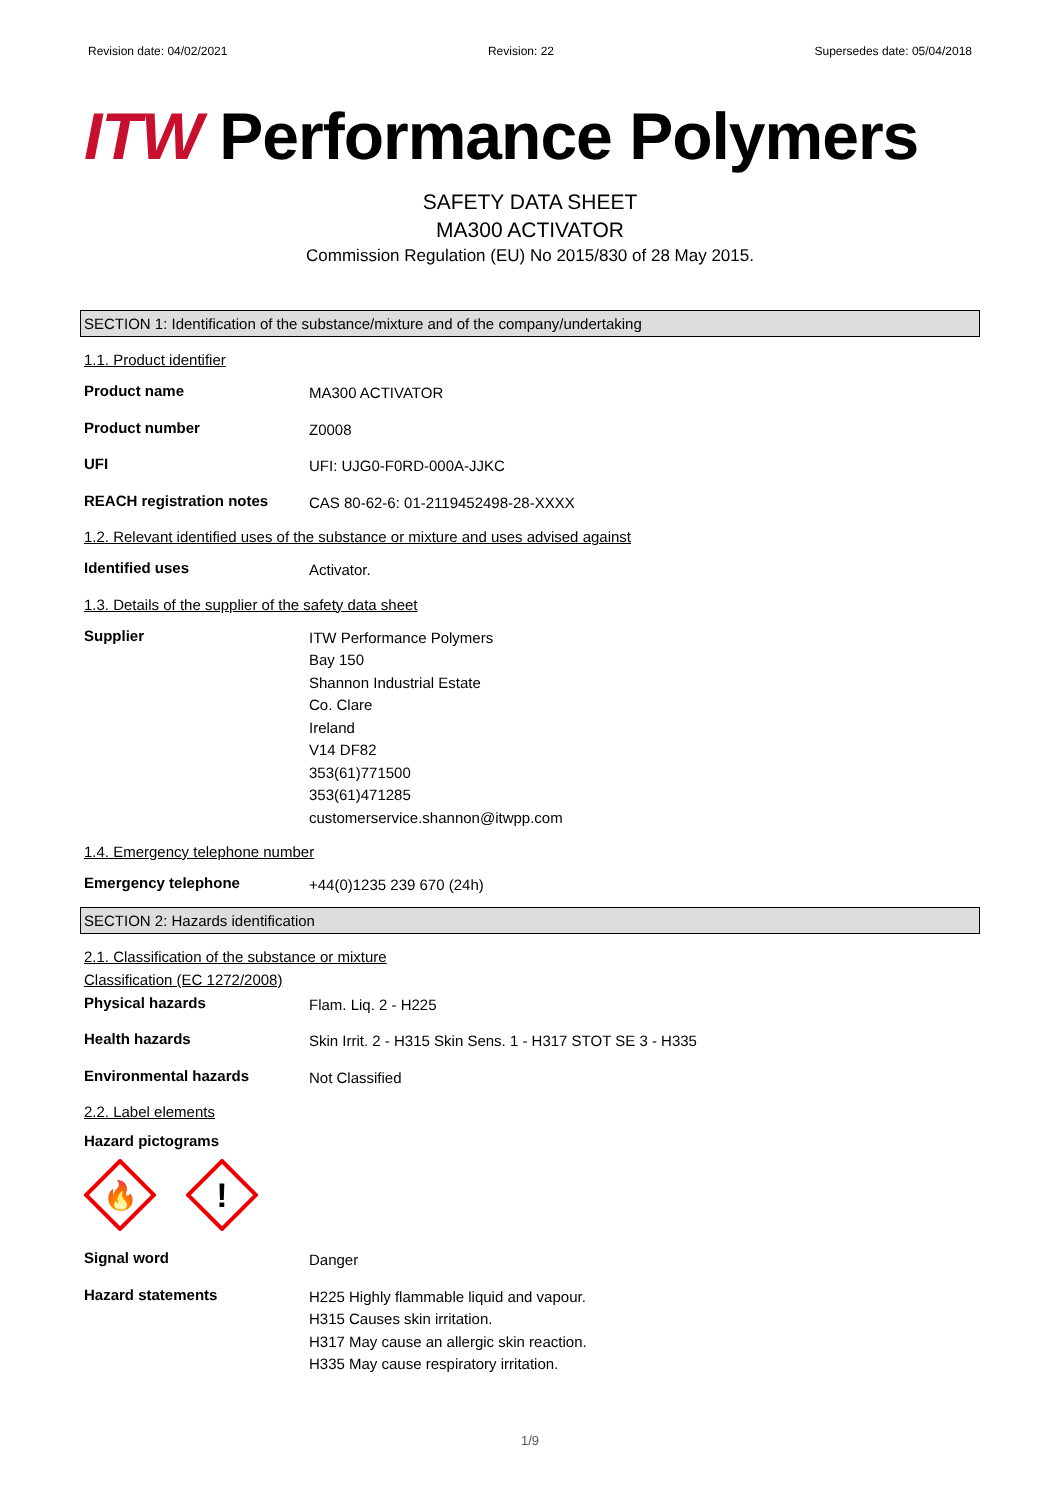Revision date: 04/02/2021 Revision: 22 Supersedes date: 05/04/2018
ITW Performance Polymers
SAFETY DATA SHEET
MA300 ACTIVATOR
Commission Regulation (EU) No 2015/830 of 28 May 2015.
SECTION 1: Identification of the substance/mixture and of the company/undertaking
1.1. Product identifier
Product name
MA300 ACTIVATOR
Product number
Z0008
UFI
UFI: UJG0-F0RD-000A-JJKC
REACH registration notes
CAS 80-62-6: 01-2119452498-28-XXXX
1.2. Relevant identified uses of the substance or mixture and uses advised against
Identified uses
Activator.
1.3. Details of the supplier of the safety data sheet
Supplier
ITW Performance Polymers
Bay 150
Shannon Industrial Estate
Co. Clare
Ireland
V14 DF82
353(61)771500
353(61)471285
customerservice.shannon@itwpp.com
1.4. Emergency telephone number
Emergency telephone
+44(0)1235 239 670 (24h)
SECTION 2: Hazards identification
2.1. Classification of the substance or mixture
Classification (EC 1272/2008)
Physical hazards
Flam. Liq. 2 - H225
Health hazards
Skin Irrit. 2 - H315 Skin Sens. 1 - H317 STOT SE 3 - H335
Environmental hazards
Not Classified
2.2. Label elements
Hazard pictograms
🔥
!
Signal word
Danger
Hazard statements
H225 Highly flammable liquid and vapour.
H315 Causes skin irritation.
H317 May cause an allergic skin reaction.
H335 May cause respiratory irritation.
1/9